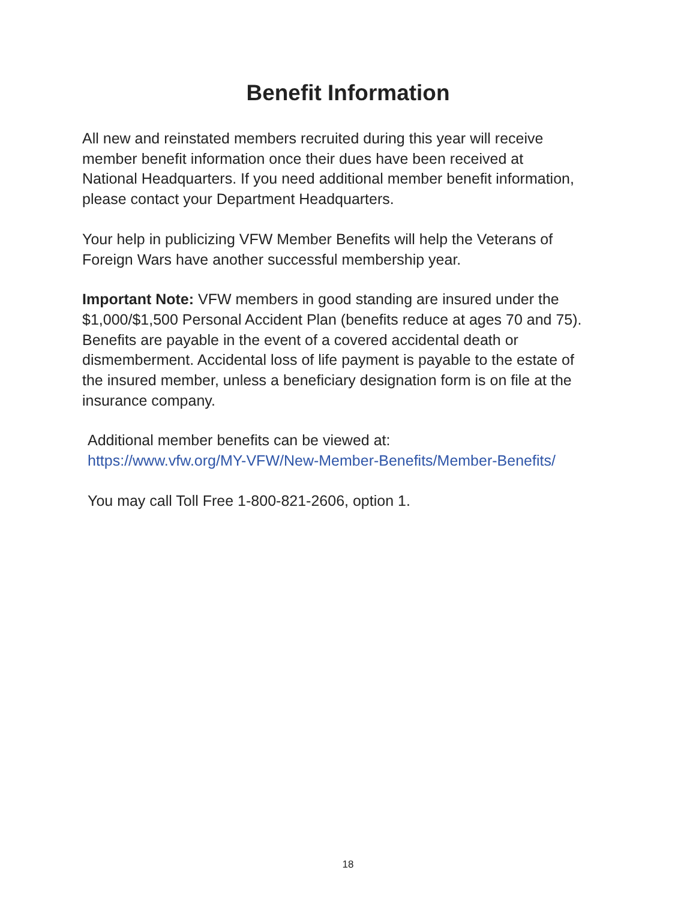Benefit Information
All new and reinstated members recruited during this year will receive
member benefit information once their dues have been received at
National Headquarters. If you need additional member benefit information,
please contact your Department Headquarters.
Your help in publicizing VFW Member Benefits will help the Veterans of
Foreign Wars have another successful membership year.
Important Note: VFW members in good standing are insured under the
$1,000/$1,500 Personal Accident Plan (benefits reduce at ages 70 and 75).
Benefits are payable in the event of a covered accidental death or
dismemberment. Accidental loss of life payment is payable to the estate of
the insured member, unless a beneficiary designation form is on file at the
insurance company.
Additional member benefits can be viewed at:
https://www.vfw.org/MY-VFW/New-Member-Benefits/Member-Benefits/
You may call Toll Free 1-800-821-2606, option 1.
18